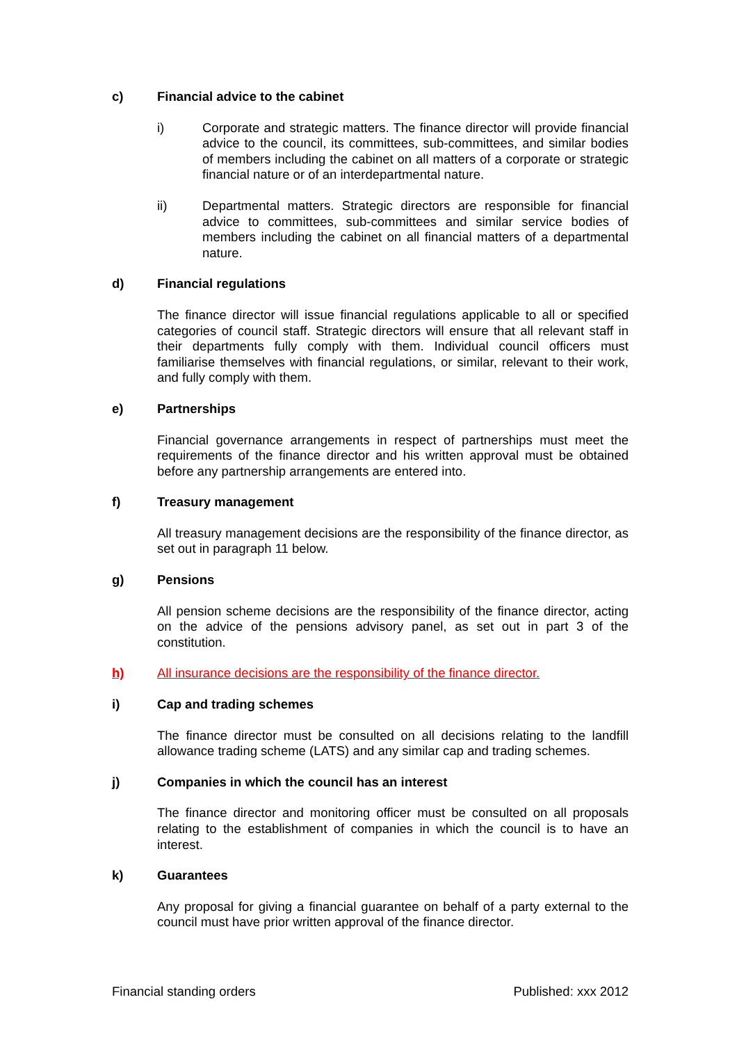c) Financial advice to the cabinet
i) Corporate and strategic matters. The finance director will provide financial advice to the council, its committees, sub-committees, and similar bodies of members including the cabinet on all matters of a corporate or strategic financial nature or of an interdepartmental nature.
ii) Departmental matters. Strategic directors are responsible for financial advice to committees, sub-committees and similar service bodies of members including the cabinet on all financial matters of a departmental nature.
d) Financial regulations
The finance director will issue financial regulations applicable to all or specified categories of council staff. Strategic directors will ensure that all relevant staff in their departments fully comply with them. Individual council officers must familiarise themselves with financial regulations, or similar, relevant to their work, and fully comply with them.
e) Partnerships
Financial governance arrangements in respect of partnerships must meet the requirements of the finance director and his written approval must be obtained before any partnership arrangements are entered into.
f) Treasury management
All treasury management decisions are the responsibility of the finance director, as set out in paragraph 11 below.
g) Pensions
All pension scheme decisions are the responsibility of the finance director, acting on the advice of the pensions advisory panel, as set out in part 3 of the constitution.
h) All insurance decisions are the responsibility of the finance director.
i) Cap and trading schemes
The finance director must be consulted on all decisions relating to the landfill allowance trading scheme (LATS) and any similar cap and trading schemes.
j) Companies in which the council has an interest
The finance director and monitoring officer must be consulted on all proposals relating to the establishment of companies in which the council is to have an interest.
k) Guarantees
Any proposal for giving a financial guarantee on behalf of a party external to the council must have prior written approval of the finance director.
Financial standing orders Published: xxx 2012